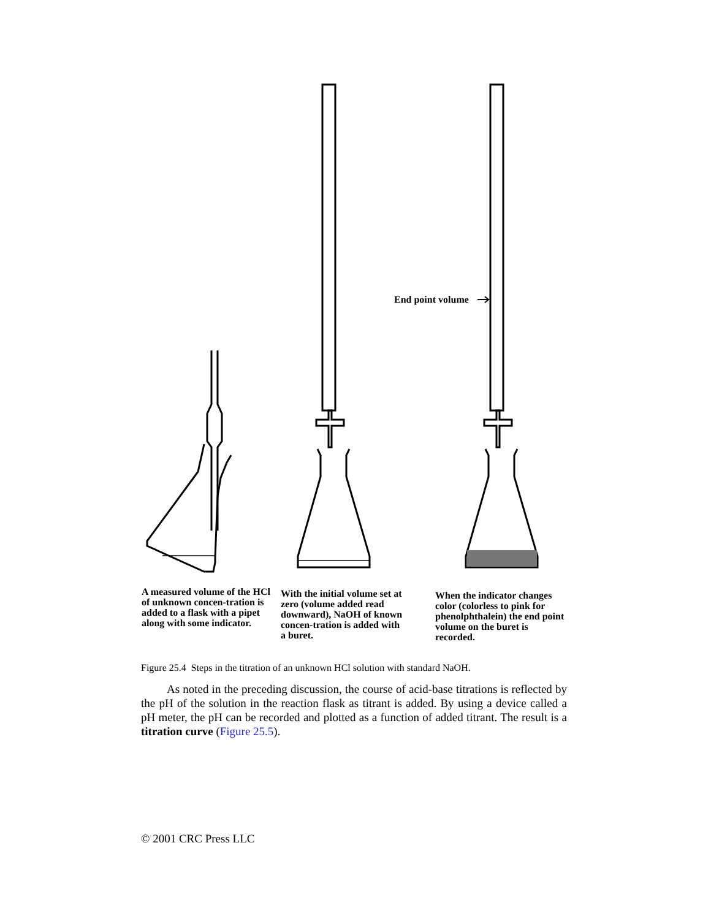End point volume
A measured volume of the HCl of unknown concen-tration is added to a flask with a pipet along with some indicator.
With the initial volume set at zero (volume added read downward), NaOH of known concen-tration is added with a buret.
When the indicator changes color (colorless to pink for phenolphthalein) the end point volume on the buret is recorded.
Figure 25.4 Steps in the titration of an unknown HCl solution with standard NaOH.
As noted in the preceding discussion, the course of acid-base titrations is reflected by the pH of the solution in the reaction flask as titrant is added. By using a device called a pH meter, the pH can be recorded and plotted as a function of added titrant. The result is a titration curve (Figure 25.5).
© 2001 CRC Press LLC